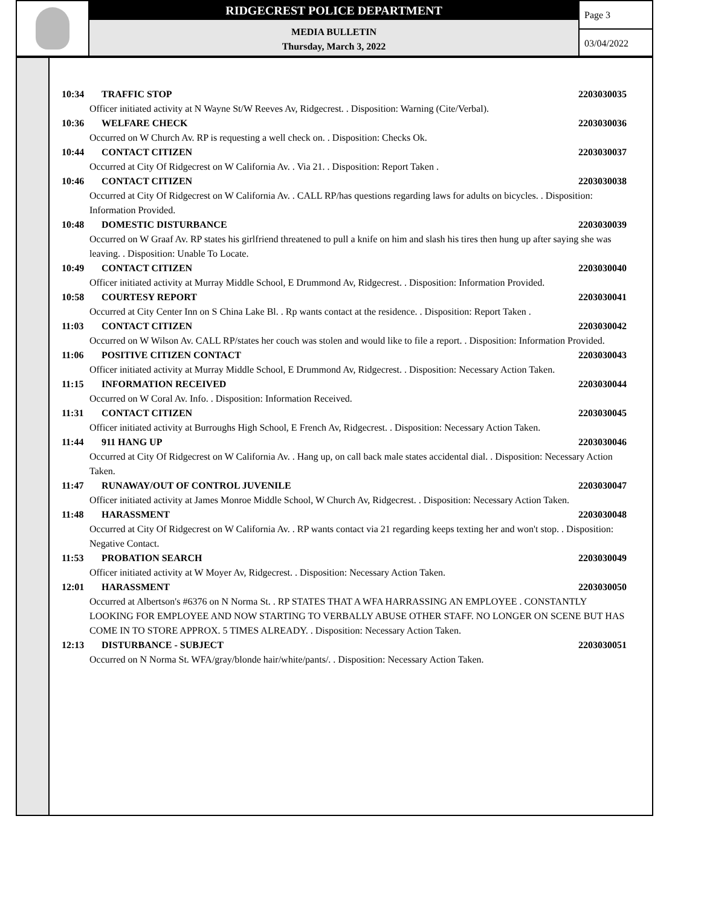RIDGECREST POLICE DEPARTMENT
MEDIA BULLETIN
Thursday, March 3, 2022
Page 3
03/04/2022
10:34 TRAFFIC STOP 2203030035
Officer initiated activity at N Wayne St/W Reeves Av, Ridgecrest. . Disposition: Warning (Cite/Verbal).
10:36 WELFARE CHECK 2203030036
Occurred on W Church Av. RP is requesting a well check on. . Disposition: Checks Ok.
10:44 CONTACT CITIZEN 2203030037
Occurred at City Of Ridgecrest on W California Av. . Via 21. . Disposition: Report Taken .
10:46 CONTACT CITIZEN 2203030038
Occurred at City Of Ridgecrest on W California Av. . CALL RP/has questions regarding laws for adults on bicycles. . Disposition: Information Provided.
10:48 DOMESTIC DISTURBANCE 2203030039
Occurred on W Graaf Av. RP states his girlfriend threatened to pull a knife on him and slash his tires then hung up after saying she was leaving. . Disposition: Unable To Locate.
10:49 CONTACT CITIZEN 2203030040
Officer initiated activity at Murray Middle School, E Drummond Av, Ridgecrest. . Disposition: Information Provided.
10:58 COURTESY REPORT 2203030041
Occurred at City Center Inn on S China Lake Bl. . Rp wants contact at the residence. . Disposition: Report Taken .
11:03 CONTACT CITIZEN 2203030042
Occurred on W Wilson Av. CALL RP/states her couch was stolen and would like to file a report. . Disposition: Information Provided.
11:06 POSITIVE CITIZEN CONTACT 2203030043
Officer initiated activity at Murray Middle School, E Drummond Av, Ridgecrest. . Disposition: Necessary Action Taken.
11:15 INFORMATION RECEIVED 2203030044
Occurred on W Coral Av. Info. . Disposition: Information Received.
11:31 CONTACT CITIZEN 2203030045
Officer initiated activity at Burroughs High School, E French Av, Ridgecrest. . Disposition: Necessary Action Taken.
11:44 911 HANG UP 2203030046
Occurred at City Of Ridgecrest on W California Av. . Hang up, on call back male states accidental dial. . Disposition: Necessary Action Taken.
11:47 RUNAWAY/OUT OF CONTROL JUVENILE 2203030047
Officer initiated activity at James Monroe Middle School, W Church Av, Ridgecrest. . Disposition: Necessary Action Taken.
11:48 HARASSMENT 2203030048
Occurred at City Of Ridgecrest on W California Av. . RP wants contact via 21 regarding keeps texting her and won't stop. . Disposition: Negative Contact.
11:53 PROBATION SEARCH 2203030049
Officer initiated activity at W Moyer Av, Ridgecrest. . Disposition: Necessary Action Taken.
12:01 HARASSMENT 2203030050
Occurred at Albertson's #6376 on N Norma St. . RP STATES THAT A WFA HARRASSING AN EMPLOYEE . CONSTANTLY LOOKING FOR EMPLOYEE AND NOW STARTING TO VERBALLY ABUSE OTHER STAFF. NO LONGER ON SCENE BUT HAS COME IN TO STORE APPROX. 5 TIMES ALREADY. . Disposition: Necessary Action Taken.
12:13 DISTURBANCE - SUBJECT 2203030051
Occurred on N Norma St. WFA/gray/blonde hair/white/pants/. . Disposition: Necessary Action Taken.